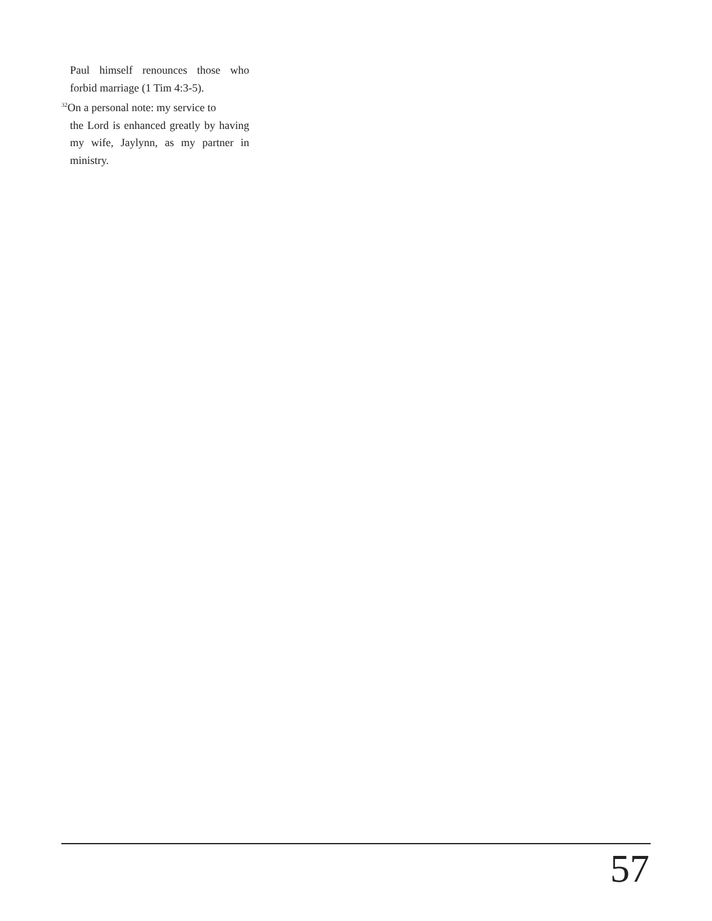Paul himself renounces those who forbid marriage (1 Tim 4:3-5).
<sup>32</sup> On a personal note: my service to
the Lord is enhanced greatly by having my wife, Jaylynn, as my partner in ministry.
57